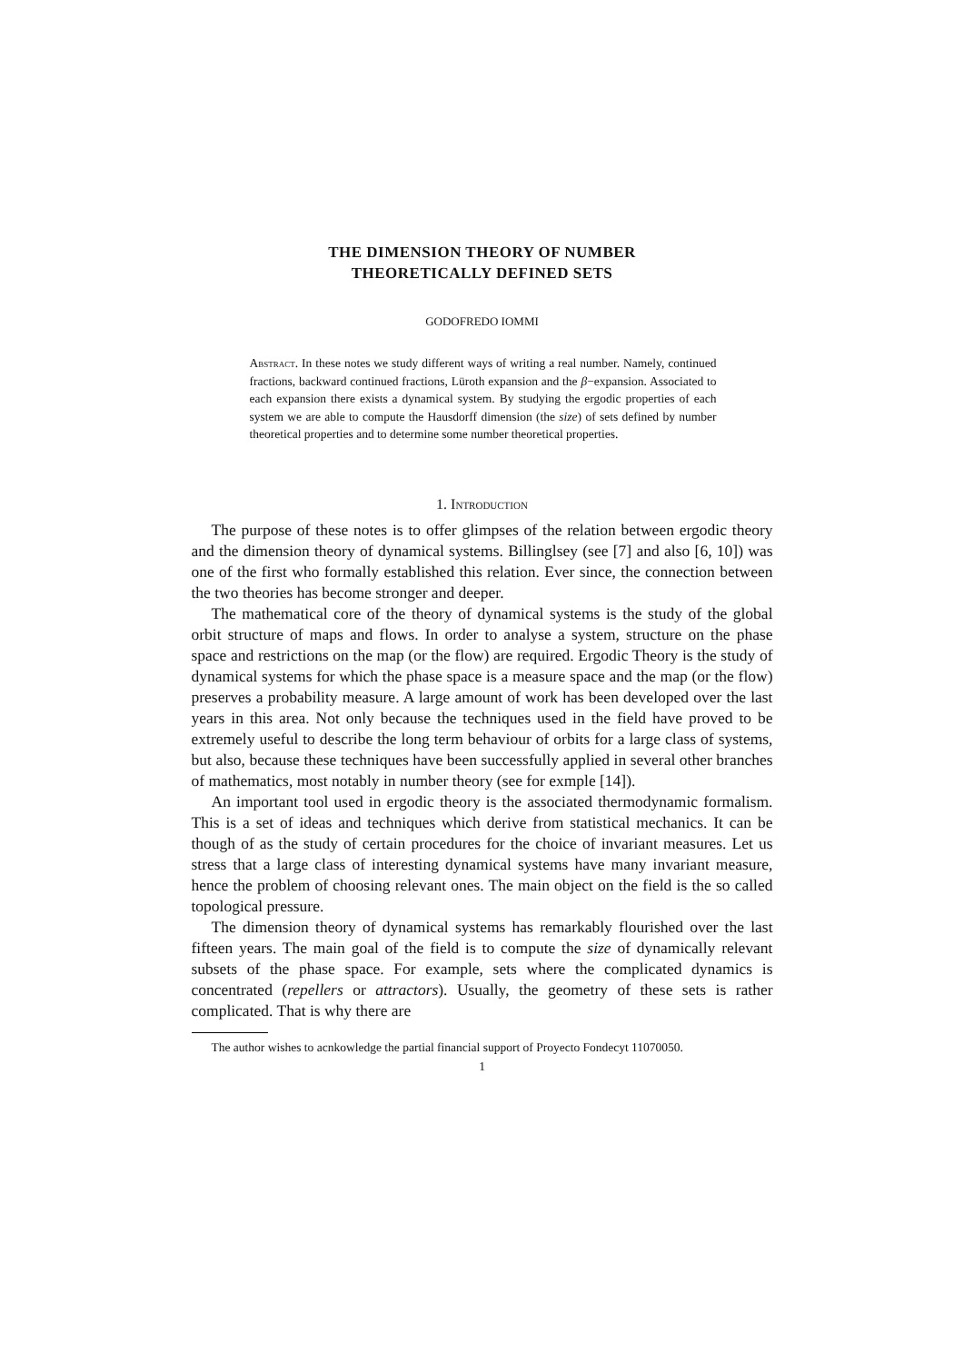THE DIMENSION THEORY OF NUMBER
THEORETICALLY DEFINED SETS
GODOFREDO IOMMI
Abstract. In these notes we study different ways of writing a real number. Namely, continued fractions, backward continued fractions, Lüroth expansion and the β−expansion. Associated to each expansion there exists a dynamical system. By studying the ergodic properties of each system we are able to compute the Hausdorff dimension (the size) of sets defined by number theoretical properties and to determine some number theoretical properties.
1. Introduction
The purpose of these notes is to offer glimpses of the relation between ergodic theory and the dimension theory of dynamical systems. Billinglsey (see [7] and also [6, 10]) was one of the first who formally established this relation. Ever since, the connection between the two theories has become stronger and deeper.
The mathematical core of the theory of dynamical systems is the study of the global orbit structure of maps and flows. In order to analyse a system, structure on the phase space and restrictions on the map (or the flow) are required. Ergodic Theory is the study of dynamical systems for which the phase space is a measure space and the map (or the flow) preserves a probability measure. A large amount of work has been developed over the last years in this area. Not only because the techniques used in the field have proved to be extremely useful to describe the long term behaviour of orbits for a large class of systems, but also, because these techniques have been successfully applied in several other branches of mathematics, most notably in number theory (see for exmple [14]).
An important tool used in ergodic theory is the associated thermodynamic formalism. This is a set of ideas and techniques which derive from statistical mechanics. It can be though of as the study of certain procedures for the choice of invariant measures. Let us stress that a large class of interesting dynamical systems have many invariant measure, hence the problem of choosing relevant ones. The main object on the field is the so called topological pressure.
The dimension theory of dynamical systems has remarkably flourished over the last fifteen years. The main goal of the field is to compute the size of dynamically relevant subsets of the phase space. For example, sets where the complicated dynamics is concentrated (repellers or attractors). Usually, the geometry of these sets is rather complicated. That is why there are
The author wishes to acnkowledge the partial financial support of Proyecto Fondecyt 11070050.
1